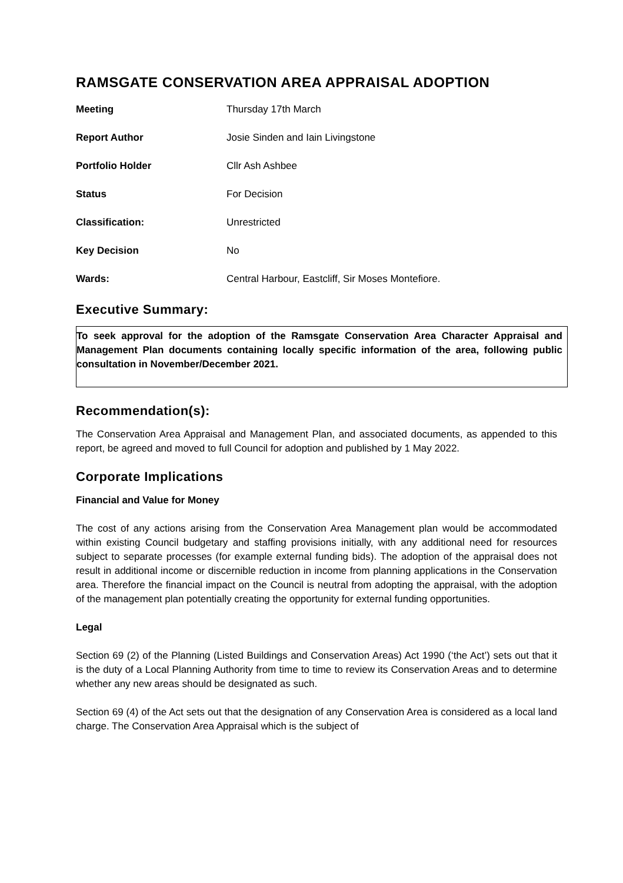RAMSGATE CONSERVATION AREA APPRAISAL ADOPTION
| Meeting | Thursday 17th March |
| Report Author | Josie Sinden and Iain Livingstone |
| Portfolio Holder | Cllr Ash Ashbee |
| Status | For Decision |
| Classification: | Unrestricted |
| Key Decision | No |
| Wards: | Central Harbour, Eastcliff, Sir Moses Montefiore. |
Executive Summary:
To seek approval for the adoption of the Ramsgate Conservation Area Character Appraisal and Management Plan documents containing locally specific information of the area, following public consultation in November/December 2021.
Recommendation(s):
The Conservation Area Appraisal and Management Plan, and associated documents, as appended to this report, be agreed and moved to full Council for adoption and published by 1 May 2022.
Corporate Implications
Financial and Value for Money
The cost of any actions arising from the Conservation Area Management plan would be accommodated within existing Council budgetary and staffing provisions initially, with any additional need for resources subject to separate processes (for example external funding bids). The adoption of the appraisal does not result in additional income or discernible reduction in income from planning applications in the Conservation area. Therefore the financial impact on the Council is neutral from adopting the appraisal, with the adoption of the management plan potentially creating the opportunity for external funding opportunities.
Legal
Section 69 (2) of the Planning (Listed Buildings and Conservation Areas) Act 1990 (‘the Act’) sets out that it is the duty of a Local Planning Authority from time to time to review its Conservation Areas and to determine whether any new areas should be designated as such.
Section 69 (4) of the Act sets out that the designation of any Conservation Area is considered as a local land charge. The Conservation Area Appraisal which is the subject of